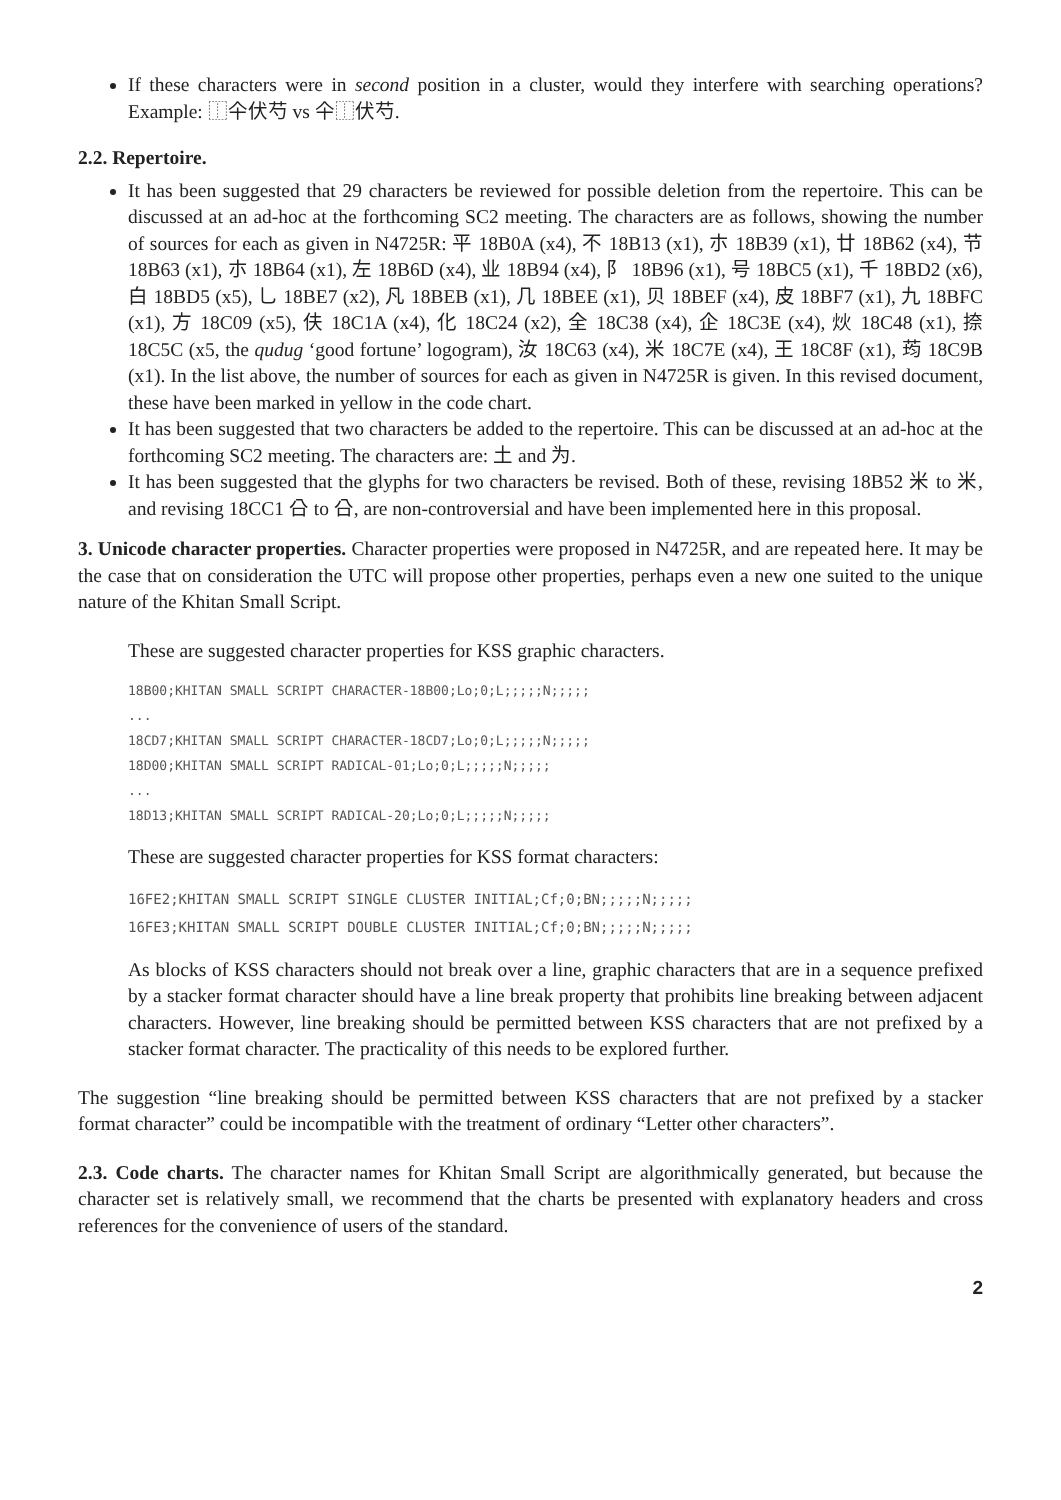If these characters were in second position in a cluster, would they interfere with searching operations? Example: ⿰仐伏芍 vs 仐⿰伏芍.
2.2. Repertoire.
It has been suggested that 29 characters be reviewed for possible deletion from the repertoire. This can be discussed at an ad-hoc at the forthcoming SC2 meeting. The characters are as follows, showing the number of sources for each as given in N4725R: 平 18B0A (x4), 不 18B13 (x1), 朩 18B39 (x1), 廿 18B62 (x4), 节 18B63 (x1), 朩 18B64 (x1), 左 18B6D (x4), 业 18B94 (x4), 阝 18B96 (x1), 号 18BC5 (x1), 千 18BD2 (x6), 白 18BD5 (x5), 乚 18BE7 (x2), 凡 18BEB (x1), 几 18BEE (x1), 贝 18BEF (x4), 皮 18BF7 (x1), 九 18BFC (x1), 方 18C09 (x5), 伕 18C1A (x4), 化 18C24 (x2), 全 18C38 (x4), 企 18C3E (x4), 炏 18C48 (x1), 捺 18C5C (x5, the qudug ‘good fortune’ logogram), 汝 18C63 (x4), 米 18C7E (x4), 王 18C8F (x1), 荺 18C9B (x1). In the list above, the number of sources for each as given in N4725R is given. In this revised document, these have been marked in yellow in the code chart.
It has been suggested that two characters be added to the repertoire. This can be discussed at an ad-hoc at the forthcoming SC2 meeting. The characters are: 土 and 为.
It has been suggested that the glyphs for two characters be revised. Both of these, revising 18B52 米 to 米, and revising 18CC1 㕣 to 㕣, are non-controversial and have been implemented here in this proposal.
3. Unicode character properties. Character properties were proposed in N4725R, and are repeated here. It may be the case that on consideration the UTC will propose other properties, perhaps even a new one suited to the unique nature of the Khitan Small Script.
These are suggested character properties for KSS graphic characters.
18B00;KHITAN SMALL SCRIPT CHARACTER-18B00;Lo;0;L;;;;;N;;;;;
...
18CD7;KHITAN SMALL SCRIPT CHARACTER-18CD7;Lo;0;L;;;;;N;;;;;
18D00;KHITAN SMALL SCRIPT RADICAL-01;Lo;0;L;;;;;N;;;;;
...
18D13;KHITAN SMALL SCRIPT RADICAL-20;Lo;0;L;;;;;N;;;;;
These are suggested character properties for KSS format characters:
16FE2;KHITAN SMALL SCRIPT SINGLE CLUSTER INITIAL;Cf;0;BN;;;;;N;;;;;
16FE3;KHITAN SMALL SCRIPT DOUBLE CLUSTER INITIAL;Cf;0;BN;;;;;N;;;;;
As blocks of KSS characters should not break over a line, graphic characters that are in a sequence prefixed by a stacker format character should have a line break property that prohibits line breaking between adjacent characters. However, line breaking should be permitted between KSS characters that are not prefixed by a stacker format character. The practicality of this needs to be explored further.
The suggestion “line breaking should be permitted between KSS characters that are not prefixed by a stacker format character” could be incompatible with the treatment of ordinary “Letter other characters”.
2.3. Code charts. The character names for Khitan Small Script are algorithmically generated, but because the character set is relatively small, we recommend that the charts be presented with explanatory headers and cross references for the convenience of users of the standard.
2